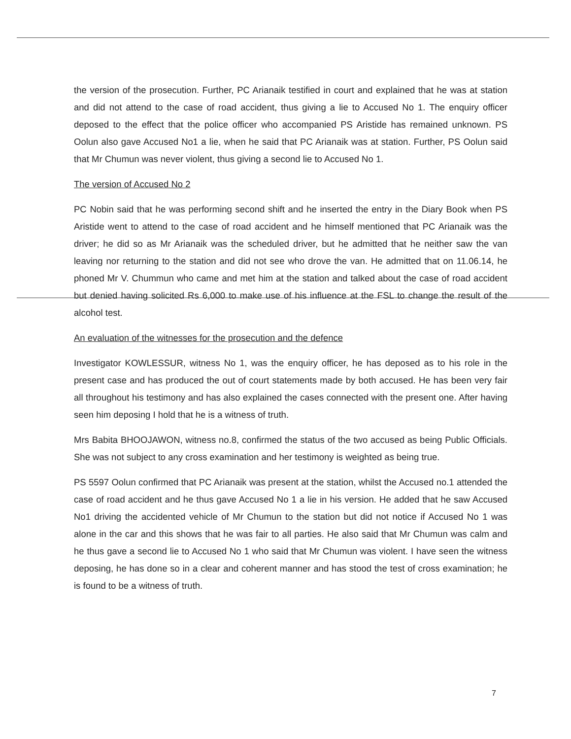the version of the prosecution. Further, PC Arianaik testified in court and explained that he was at station and did not attend to the case of road accident, thus giving a lie to Accused No 1. The enquiry officer deposed to the effect that the police officer who accompanied PS Aristide has remained unknown. PS Oolun also gave Accused No1 a lie, when he said that PC Arianaik was at station. Further, PS Oolun said that Mr Chumun was never violent, thus giving a second lie to Accused No 1.
The version of Accused No 2
PC Nobin said that he was performing second shift and he inserted the entry in the Diary Book when PS Aristide went to attend to the case of road accident and he himself mentioned that PC Arianaik was the driver; he did so as Mr Arianaik was the scheduled driver, but he admitted that he neither saw the van leaving nor returning to the station and did not see who drove the van. He admitted that on 11.06.14, he phoned Mr V. Chummun who came and met him at the station and talked about the case of road accident but denied having solicited Rs 6,000 to make use of his influence at the FSL to change the result of the alcohol test.
An evaluation of the witnesses for the prosecution and the defence
Investigator KOWLESSUR, witness No 1, was the enquiry officer, he has deposed as to his role in the present case and has produced the out of court statements made by both accused. He has been very fair all throughout his testimony and has also explained the cases connected with the present one. After having seen him deposing I hold that he is a witness of truth.
Mrs Babita BHOOJAWON, witness no.8, confirmed the status of the two accused as being Public Officials. She was not subject to any cross examination and her testimony is weighted as being true.
PS 5597 Oolun confirmed that PC Arianaik was present at the station, whilst the Accused no.1 attended the case of road accident and he thus gave Accused No 1 a lie in his version. He added that he saw Accused No1 driving the accidented vehicle of Mr Chumun to the station but did not notice if Accused No 1 was alone in the car and this shows that he was fair to all parties. He also said that Mr Chumun was calm and he thus gave a second lie to Accused No 1 who said that Mr Chumun was violent. I have seen the witness deposing, he has done so in a clear and coherent manner and has stood the test of cross examination; he is found to be a witness of truth.
7